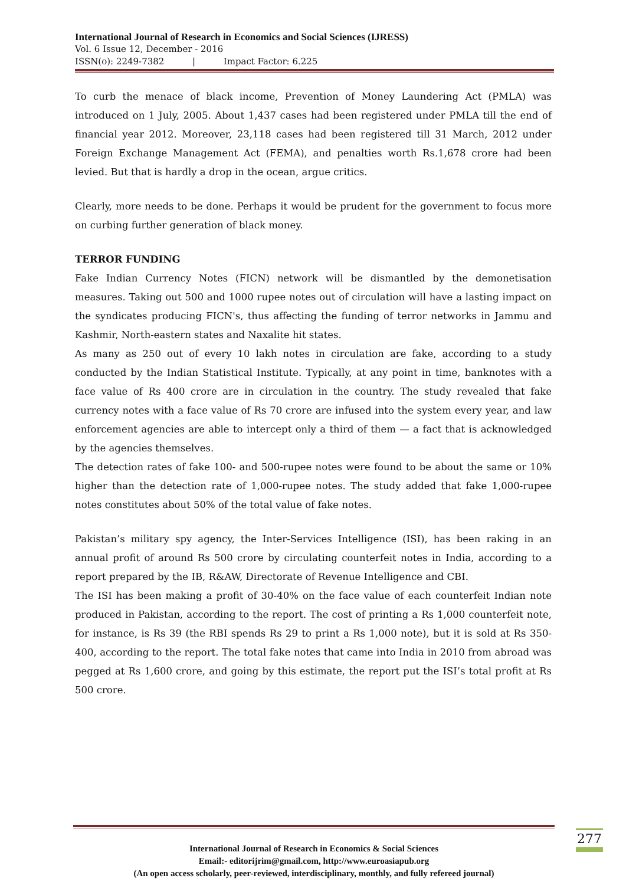International Journal of Research in Economics and Social Sciences (IJRESS)
Vol. 6 Issue 12, December - 2016
ISSN(o): 2249-7382 | Impact Factor: 6.225
To curb the menace of black income, Prevention of Money Laundering Act (PMLA) was introduced on 1 July, 2005. About 1,437 cases had been registered under PMLA till the end of financial year 2012. Moreover, 23,118 cases had been registered till 31 March, 2012 under Foreign Exchange Management Act (FEMA), and penalties worth Rs.1,678 crore had been levied. But that is hardly a drop in the ocean, argue critics.
Clearly, more needs to be done. Perhaps it would be prudent for the government to focus more on curbing further generation of black money.
TERROR FUNDING
Fake Indian Currency Notes (FICN) network will be dismantled by the demonetisation measures. Taking out 500 and 1000 rupee notes out of circulation will have a lasting impact on the syndicates producing FICN's, thus affecting the funding of terror networks in Jammu and Kashmir, North-eastern states and Naxalite hit states.
As many as 250 out of every 10 lakh notes in circulation are fake, according to a study conducted by the Indian Statistical Institute. Typically, at any point in time, banknotes with a face value of Rs 400 crore are in circulation in the country. The study revealed that fake currency notes with a face value of Rs 70 crore are infused into the system every year, and law enforcement agencies are able to intercept only a third of them — a fact that is acknowledged by the agencies themselves.
The detection rates of fake 100- and 500-rupee notes were found to be about the same or 10% higher than the detection rate of 1,000-rupee notes. The study added that fake 1,000-rupee notes constitutes about 50% of the total value of fake notes.
Pakistan’s military spy agency, the Inter-Services Intelligence (ISI), has been raking in an annual profit of around Rs 500 crore by circulating counterfeit notes in India, according to a report prepared by the IB, R&AW, Directorate of Revenue Intelligence and CBI.
The ISI has been making a profit of 30-40% on the face value of each counterfeit Indian note produced in Pakistan, according to the report. The cost of printing a Rs 1,000 counterfeit note, for instance, is Rs 39 (the RBI spends Rs 29 to print a Rs 1,000 note), but it is sold at Rs 350-400, according to the report. The total fake notes that came into India in 2010 from abroad was pegged at Rs 1,600 crore, and going by this estimate, the report put the ISI’s total profit at Rs 500 crore.
International Journal of Research in Economics & Social Sciences
Email:- editorijrim@gmail.com, http://www.euroasiapub.org
(An open access scholarly, peer-reviewed, interdisciplinary, monthly, and fully refereed journal)
277